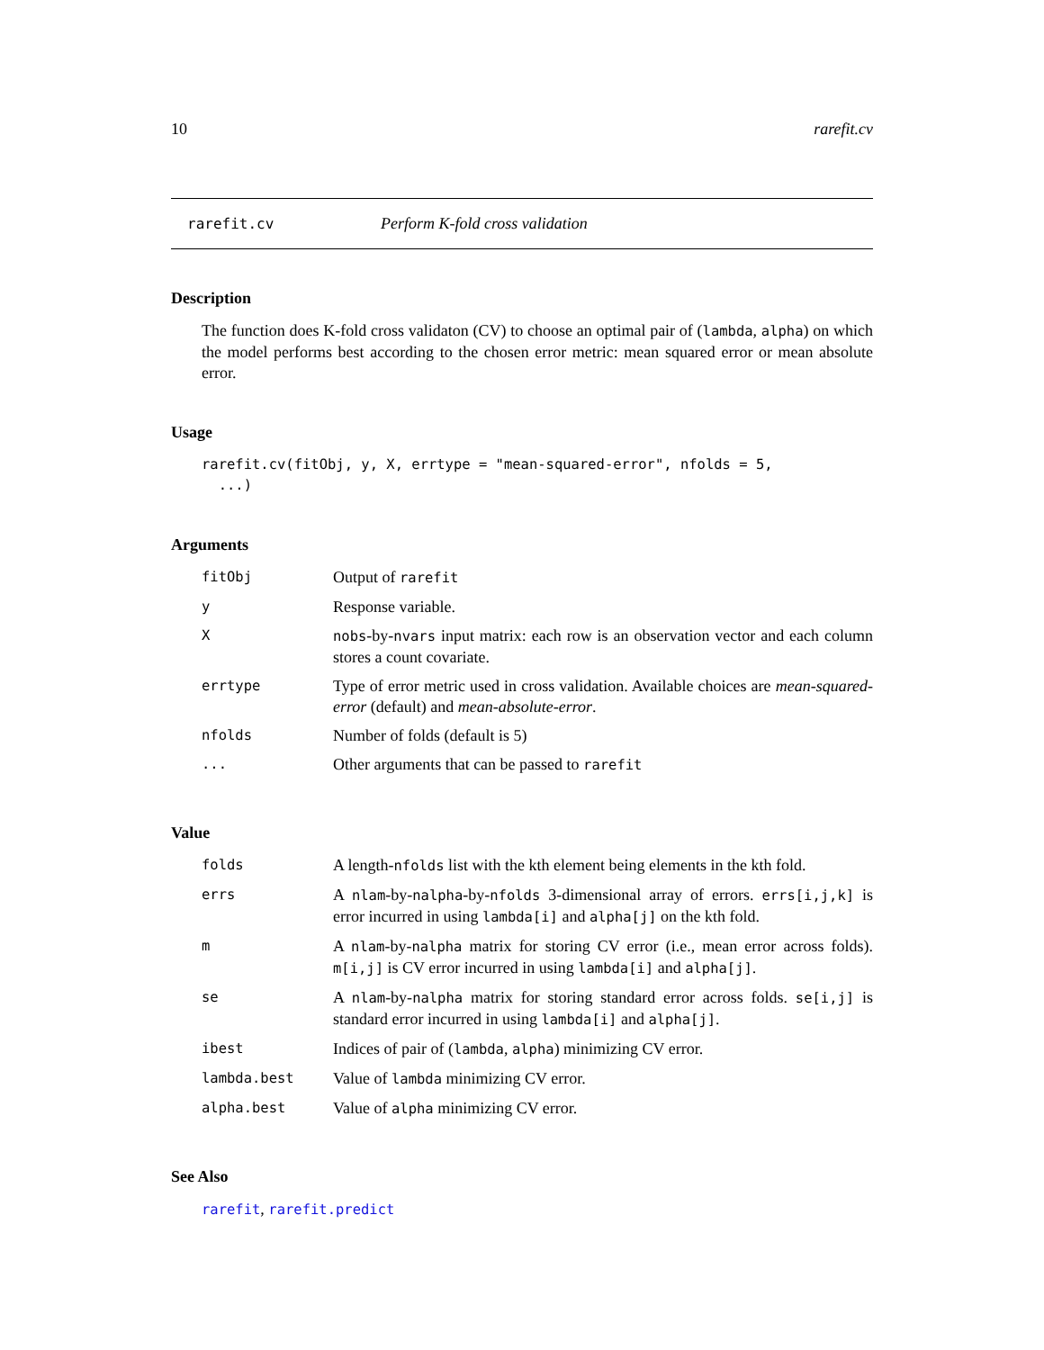10 rarefit.cv
rarefit.cv Perform K-fold cross validation
Description
The function does K-fold cross validaton (CV) to choose an optimal pair of (lambda, alpha) on which the model performs best according to the chosen error metric: mean squared error or mean absolute error.
Usage
rarefit.cv(fitObj, y, X, errtype = "mean-squared-error", nfolds = 5,
  ...)
Arguments
| fitObj | Output of rarefit |
| y | Response variable. |
| X | nobs -by- nvars input matrix: each row is an observation vector and each column stores a count covariate. |
| errtype | Type of error metric used in cross validation. Available choices are mean-squared-error (default) and mean-absolute-error . |
| nfolds | Number of folds (default is 5) |
| ... | Other arguments that can be passed to rarefit |
Value
| folds | A length- nfolds list with the kth element being elements in the kth fold. |
| errs | A nlam -by- nalpha -by- nfolds 3-dimensional array of errors. errs[i,j,k] is error incurred in using lambda[i] and alpha[j] on the kth fold. |
| m | A nlam -by- nalpha matrix for storing CV error (i.e., mean error across folds). m[i,j] is CV error incurred in using lambda[i] and alpha[j] . |
| se | A nlam -by- nalpha matrix for storing standard error across folds. se[i,j] is standard error incurred in using lambda[i] and alpha[j] . |
| ibest | Indices of pair of ( lambda , alpha ) minimizing CV error. |
| lambda.best | Value of lambda minimizing CV error. |
| alpha.best | Value of alpha minimizing CV error. |
See Also
rarefit, rarefit.predict